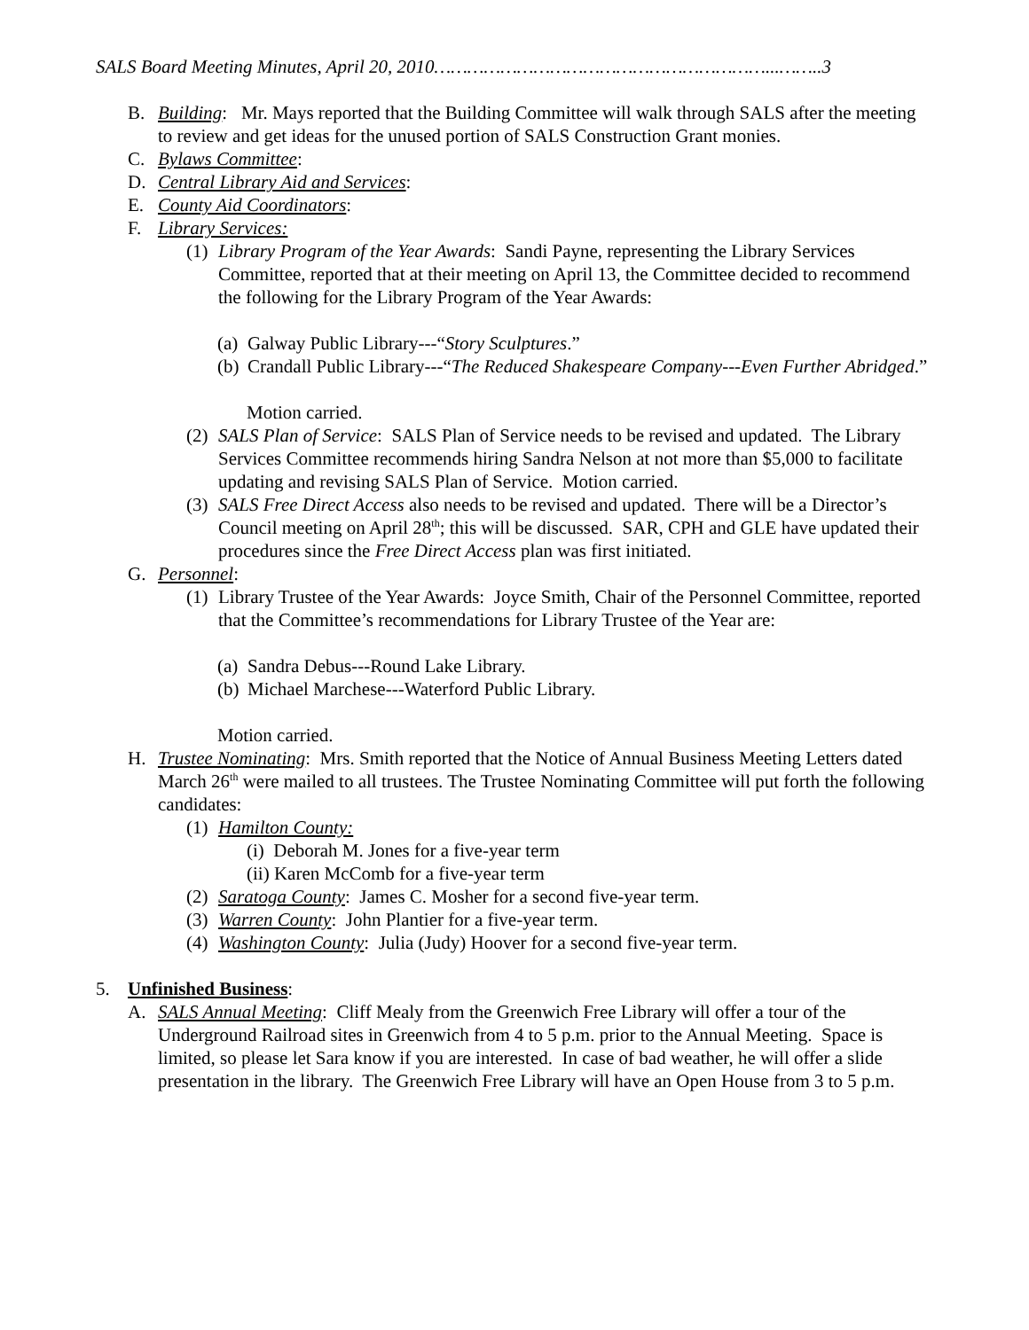SALS Board Meeting Minutes, April 20, 2010……………………………………………………...……..3
B. Building: Mr. Mays reported that the Building Committee will walk through SALS after the meeting to review and get ideas for the unused portion of SALS Construction Grant monies.
C. Bylaws Committee:
D. Central Library Aid and Services:
E. County Aid Coordinators:
F. Library Services:
(1) Library Program of the Year Awards: Sandi Payne, representing the Library Services Committee, reported that at their meeting on April 13, the Committee decided to recommend the following for the Library Program of the Year Awards:
(a) Galway Public Library---“Story Sculptures.”
(b) Crandall Public Library---“The Reduced Shakespeare Company---Even Further Abridged.”
Motion carried.
(2) SALS Plan of Service: SALS Plan of Service needs to be revised and updated. The Library Services Committee recommends hiring Sandra Nelson at not more than $5,000 to facilitate updating and revising SALS Plan of Service. Motion carried.
(3) SALS Free Direct Access also needs to be revised and updated. There will be a Director’s Council meeting on April 28<sup>th</sup>; this will be discussed. SAR, CPH and GLE have updated their procedures since the Free Direct Access plan was first initiated.
G. Personnel:
(1) Library Trustee of the Year Awards: Joyce Smith, Chair of the Personnel Committee, reported that the Committee’s recommendations for Library Trustee of the Year are:
(a) Sandra Debus---Round Lake Library.
(b) Michael Marchese---Waterford Public Library.
Motion carried.
H. Trustee Nominating: Mrs. Smith reported that the Notice of Annual Business Meeting Letters dated March 26<sup>th</sup> were mailed to all trustees. The Trustee Nominating Committee will put forth the following candidates:
(1) Hamilton County:
(i) Deborah M. Jones for a five-year term
(ii) Karen McComb for a five-year term
(2) Saratoga County: James C. Mosher for a second five-year term.
(3) Warren County: John Plantier for a five-year term.
(4) Washington County: Julia (Judy) Hoover for a second five-year term.
5. Unfinished Business:
A. SALS Annual Meeting: Cliff Mealy from the Greenwich Free Library will offer a tour of the Underground Railroad sites in Greenwich from 4 to 5 p.m. prior to the Annual Meeting. Space is limited, so please let Sara know if you are interested. In case of bad weather, he will offer a slide presentation in the library. The Greenwich Free Library will have an Open House from 3 to 5 p.m.